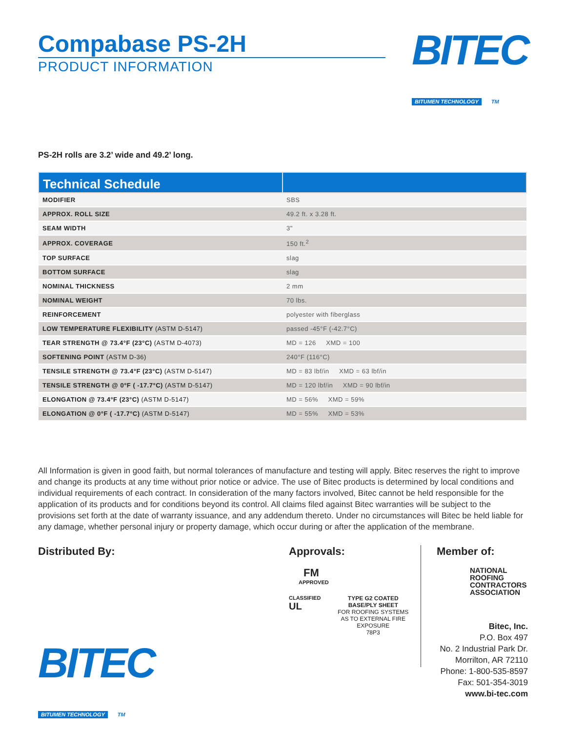Compabase PS-2H
PRODUCT INFORMATION
BITEC
BITUMEN TECHNOLOGY TM
PS-2H rolls are 3.2’ wide and 49.2’ long.
| Technical Schedule | |
| --- | --- |
| MODIFIER | SBS |
| APPROX. ROLL SIZE | 49.2 ft. x 3.28 ft. |
| SEAM WIDTH | 3" |
| APPROX. COVERAGE | 150 ft.<sup>2</sup> |
| TOP SURFACE | slag |
| BOTTOM SURFACE | slag |
| NOMINAL THICKNESS | 2 mm |
| NOMINAL WEIGHT | 70 lbs. |
| REINFORCEMENT | polyester with fiberglass |
| LOW TEMPERATURE FLEXIBILITY (ASTM D-5147) | passed -45°F (-42.7°C) |
| TEAR STRENGTH @ 73.4°F (23°C) (ASTM D-4073) | MD = 126 XMD = 100 |
| SOFTENING POINT (ASTM D-36) | 240°F (116°C) |
| TENSILE STRENGTH @ 73.4°F (23°C) (ASTM D-5147) | MD = 83 lbf/in XMD = 63 lbf/in |
| TENSILE STRENGTH @ 0°F ( -17.7°C) (ASTM D-5147) | MD = 120 lbf/in XMD = 90 lbf/in |
| ELONGATION @ 73.4°F (23°C) (ASTM D-5147) | MD = 56% XMD = 59% |
| ELONGATION @ 0°F ( -17.7°C) (ASTM D-5147) | MD = 55% XMD = 53% |
All Information is given in good faith, but normal tolerances of manufacture and testing will apply. Bitec reserves the right to improve and change its products at any time without prior notice or advice. The use of Bitec products is determined by local conditions and individual requirements of each contract. In consideration of the many factors involved, Bitec cannot be held responsible for the application of its products and for conditions beyond its control. All claims filed against Bitec warranties will be subject to the provisions set forth at the date of warranty issuance, and any addendum thereto. Under no circumstances will Bitec be held liable for any damage, whether personal injury or property damage, which occur during or after the application of the membrane.
Distributed By:
Approvals:
FM
APPROVED
CLASSIFIED
UL
TYPE G2 COATED
BASE/PLY SHEET
FOR ROOFING SYSTEMS
AS TO EXTERNAL FIRE EXPOSURE
78P3
Member of:
NATIONAL
ROOFING
CONTRACTORS
ASSOCIATION
BITEC
BITUMEN TECHNOLOGY TM
Bitec, Inc.
P.O. Box 497
No. 2 Industrial Park Dr.
Morrilton, AR 72110
Phone: 1-800-535-8597
Fax: 501-354-3019
www.bi-tec.com